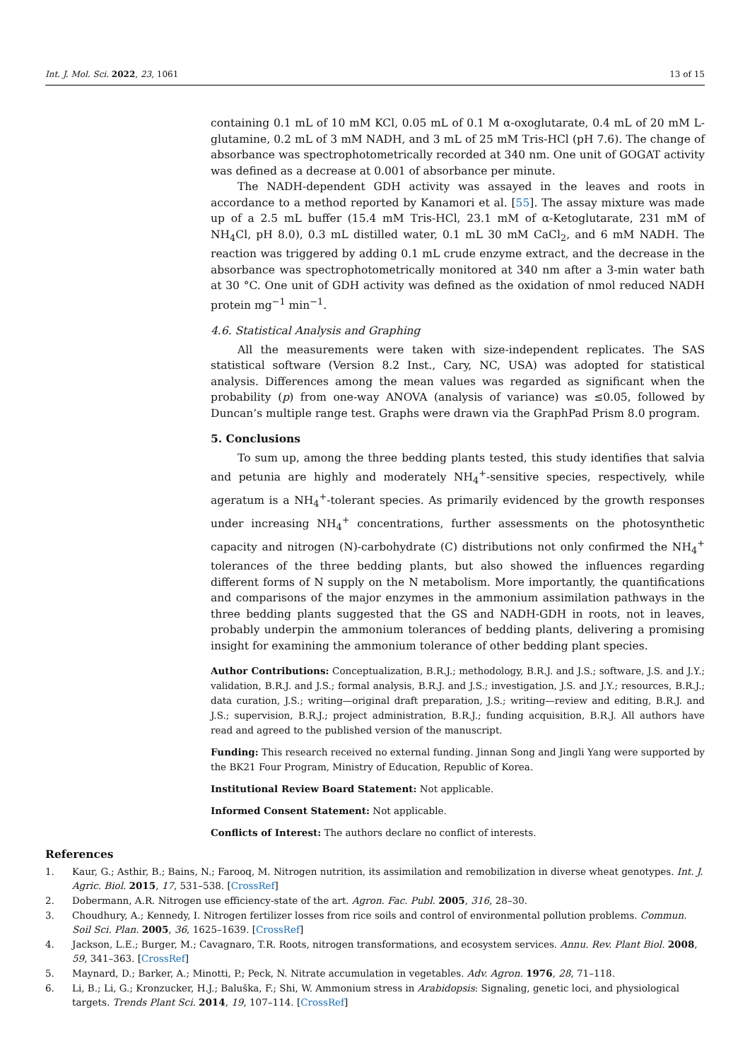Int. J. Mol. Sci. 2022, 23, 1061 13 of 15
containing 0.1 mL of 10 mM KCl, 0.05 mL of 0.1 M α-oxoglutarate, 0.4 mL of 20 mM L-glutamine, 0.2 mL of 3 mM NADH, and 3 mL of 25 mM Tris-HCl (pH 7.6). The change of absorbance was spectrophotometrically recorded at 340 nm. One unit of GOGAT activity was defined as a decrease at 0.001 of absorbance per minute.
The NADH-dependent GDH activity was assayed in the leaves and roots in accordance to a method reported by Kanamori et al. [55]. The assay mixture was made up of a 2.5 mL buffer (15.4 mM Tris-HCl, 23.1 mM of α-Ketoglutarate, 231 mM of NH<sub>4</sub>Cl, pH 8.0), 0.3 mL distilled water, 0.1 mL 30 mM CaCl<sub>2</sub>, and 6 mM NADH. The reaction was triggered by adding 0.1 mL crude enzyme extract, and the decrease in the absorbance was spectrophotometrically monitored at 340 nm after a 3-min water bath at 30 °C. One unit of GDH activity was defined as the oxidation of nmol reduced NADH protein mg<sup>−1</sup> min<sup>−1</sup>.
4.6. Statistical Analysis and Graphing
All the measurements were taken with size-independent replicates. The SAS statistical software (Version 8.2 Inst., Cary, NC, USA) was adopted for statistical analysis. Differences among the mean values was regarded as significant when the probability (p) from one-way ANOVA (analysis of variance) was ≤0.05, followed by Duncan’s multiple range test. Graphs were drawn via the GraphPad Prism 8.0 program.
5. Conclusions
To sum up, among the three bedding plants tested, this study identifies that salvia and petunia are highly and moderately NH<sub>4</sub><sup>+</sup>-sensitive species, respectively, while ageratum is a NH<sub>4</sub><sup>+</sup>-tolerant species. As primarily evidenced by the growth responses under increasing NH<sub>4</sub><sup>+</sup> concentrations, further assessments on the photosynthetic capacity and nitrogen (N)-carbohydrate (C) distributions not only confirmed the NH<sub>4</sub><sup>+</sup> tolerances of the three bedding plants, but also showed the influences regarding different forms of N supply on the N metabolism. More importantly, the quantifications and comparisons of the major enzymes in the ammonium assimilation pathways in the three bedding plants suggested that the GS and NADH-GDH in roots, not in leaves, probably underpin the ammonium tolerances of bedding plants, delivering a promising insight for examining the ammonium tolerance of other bedding plant species.
Author Contributions: Conceptualization, B.R.J.; methodology, B.R.J. and J.S.; software, J.S. and J.Y.; validation, B.R.J. and J.S.; formal analysis, B.R.J. and J.S.; investigation, J.S. and J.Y.; resources, B.R.J.; data curation, J.S.; writing—original draft preparation, J.S.; writing—review and editing, B.R.J. and J.S.; supervision, B.R.J.; project administration, B.R.J.; funding acquisition, B.R.J. All authors have read and agreed to the published version of the manuscript.
Funding: This research received no external funding. Jinnan Song and Jingli Yang were supported by the BK21 Four Program, Ministry of Education, Republic of Korea.
Institutional Review Board Statement: Not applicable.
Informed Consent Statement: Not applicable.
Conflicts of Interest: The authors declare no conflict of interests.
References
1. Kaur, G.; Asthir, B.; Bains, N.; Farooq, M. Nitrogen nutrition, its assimilation and remobilization in diverse wheat genotypes. Int. J. Agric. Biol. 2015, 17, 531–538. [CrossRef]
2. Dobermann, A.R. Nitrogen use efficiency-state of the art. Agron. Fac. Publ. 2005, 316, 28–30.
3. Choudhury, A.; Kennedy, I. Nitrogen fertilizer losses from rice soils and control of environmental pollution problems. Commun. Soil Sci. Plan. 2005, 36, 1625–1639. [CrossRef]
4. Jackson, L.E.; Burger, M.; Cavagnaro, T.R. Roots, nitrogen transformations, and ecosystem services. Annu. Rev. Plant Biol. 2008, 59, 341–363. [CrossRef]
5. Maynard, D.; Barker, A.; Minotti, P.; Peck, N. Nitrate accumulation in vegetables. Adv. Agron. 1976, 28, 71–118.
6. Li, B.; Li, G.; Kronzucker, H.J.; Baluška, F.; Shi, W. Ammonium stress in Arabidopsis: Signaling, genetic loci, and physiological targets. Trends Plant Sci. 2014, 19, 107–114. [CrossRef]